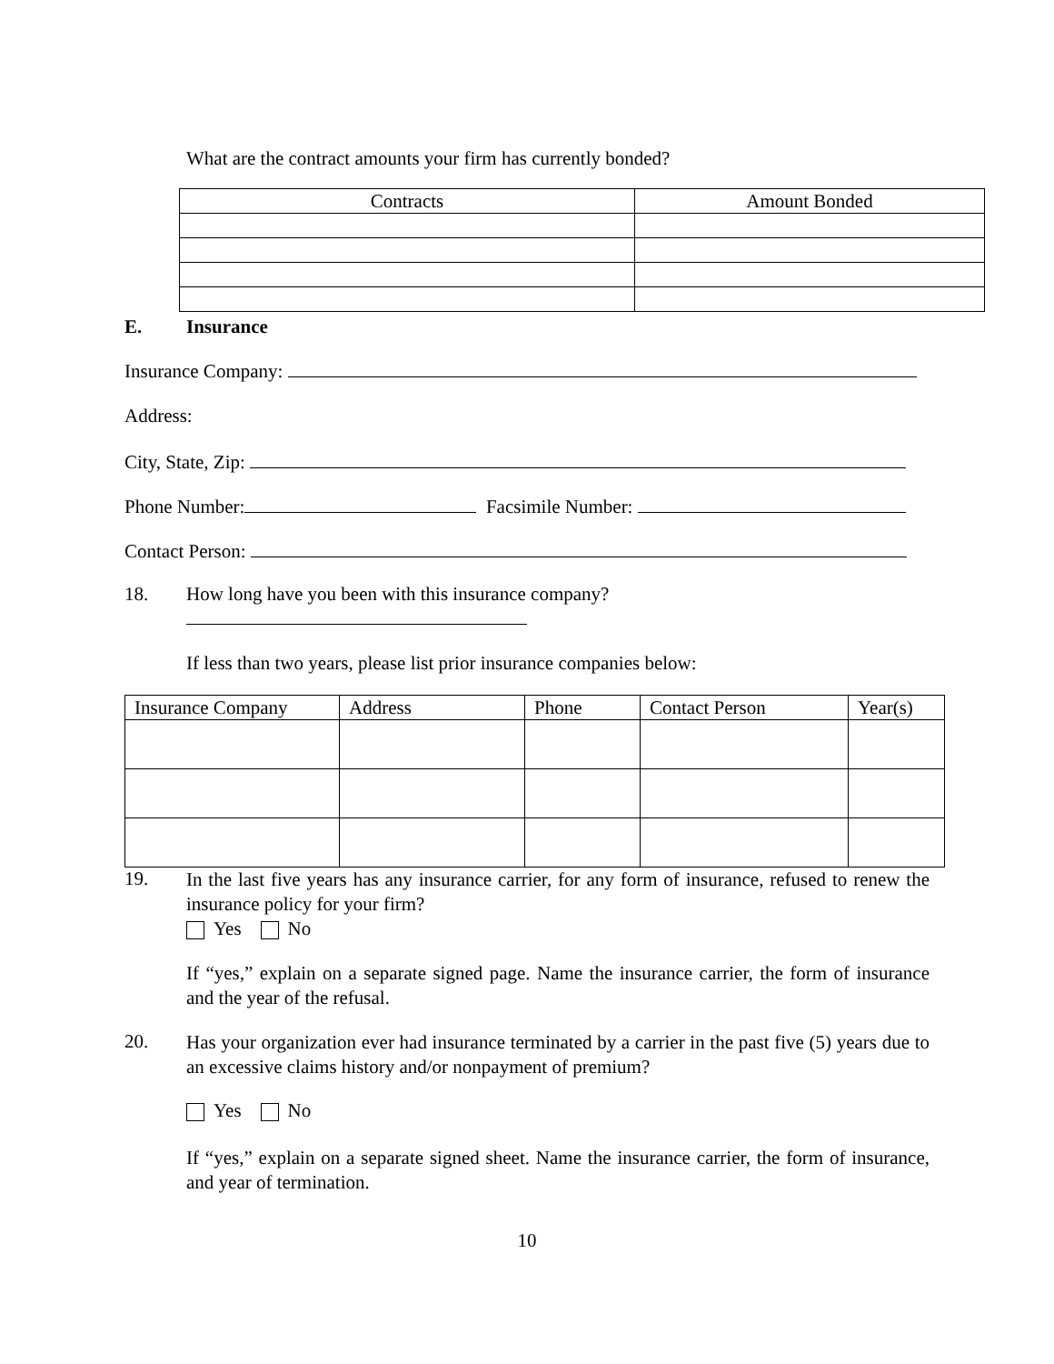What are the contract amounts your firm has currently bonded?
| Contracts | Amount Bonded |
| --- | --- |
E. Insurance
Insurance Company:
Address:
City, State, Zip:
Phone Number: Facsimile Number:
Contact Person:
18. How long have you been with this insurance company?
If less than two years, please list prior insurance companies below:
| Insurance Company | Address | Phone | Contact Person | Year(s) |
19.
In the last five years has any insurance carrier, for any form of insurance, refused to renew the insurance policy for your firm?
Yes No
If “yes,” explain on a separate signed page. Name the insurance carrier, the form of insurance and the year of the refusal.
20.
Has your organization ever had insurance terminated by a carrier in the past five (5) years due to an excessive claims history and/or nonpayment of premium?
Yes No
If “yes,” explain on a separate signed sheet. Name the insurance carrier, the form of insurance, and year of termination.
10